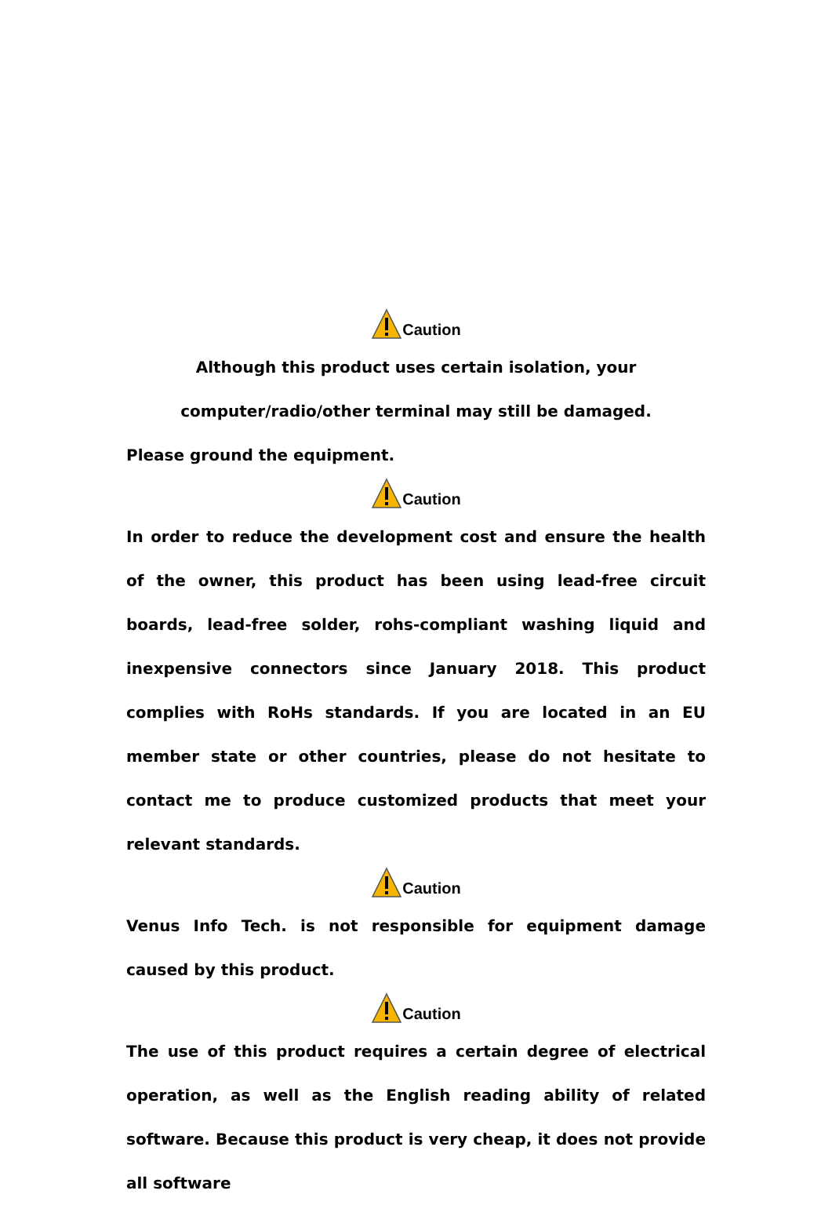Caution
Although this product uses certain isolation, your
computer/radio/other terminal may still be damaged.
Please ground the equipment.
Caution
In order to reduce the development cost and ensure the health of the owner, this product has been using lead-free circuit boards, lead-free solder, rohs-compliant washing liquid and inexpensive connectors since January 2018. This product complies with RoHs standards. If you are located in an EU member state or other countries, please do not hesitate to contact me to produce customized products that meet your relevant standards.
Caution
Venus Info Tech. is not responsible for equipment damage caused by this product.
Caution
The use of this product requires a certain degree of electrical operation, as well as the English reading ability of related software. Because this product is very cheap, it does not provide all software